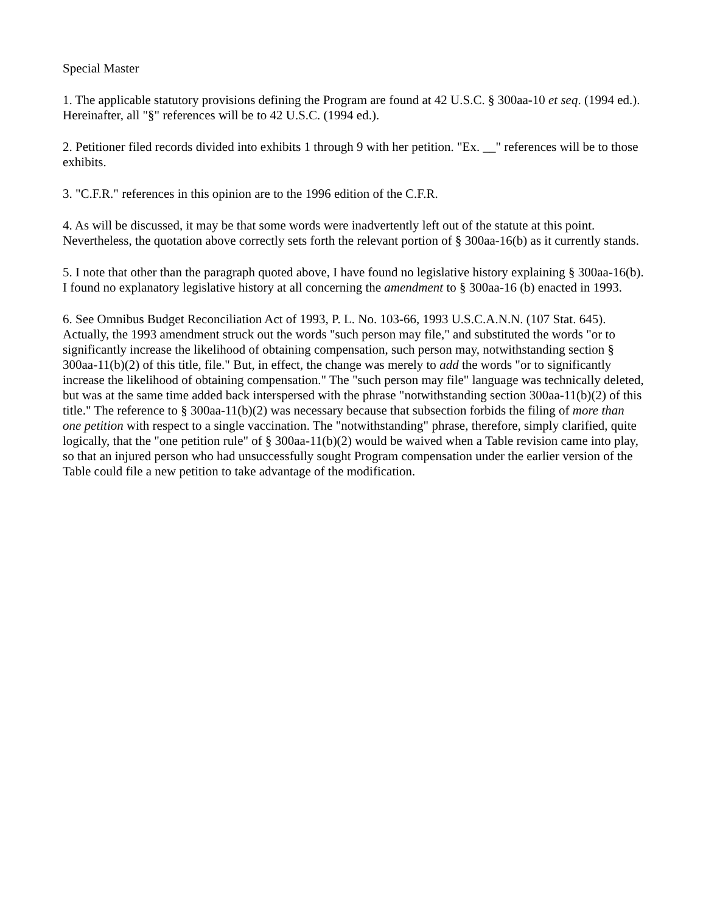Special Master
1. The applicable statutory provisions defining the Program are found at 42 U.S.C. § 300aa-10 et seq. (1994 ed.). Hereinafter, all "§" references will be to 42 U.S.C. (1994 ed.).
2. Petitioner filed records divided into exhibits 1 through 9 with her petition. "Ex. __" references will be to those exhibits.
3. "C.F.R." references in this opinion are to the 1996 edition of the C.F.R.
4. As will be discussed, it may be that some words were inadvertently left out of the statute at this point. Nevertheless, the quotation above correctly sets forth the relevant portion of § 300aa-16(b) as it currently stands.
5. I note that other than the paragraph quoted above, I have found no legislative history explaining § 300aa-16(b). I found no explanatory legislative history at all concerning the amendment to § 300aa-16 (b) enacted in 1993.
6. See Omnibus Budget Reconciliation Act of 1993, P. L. No. 103-66, 1993 U.S.C.A.N.N. (107 Stat. 645). Actually, the 1993 amendment struck out the words "such person may file," and substituted the words "or to significantly increase the likelihood of obtaining compensation, such person may, notwithstanding section § 300aa-11(b)(2) of this title, file." But, in effect, the change was merely to add the words "or to significantly increase the likelihood of obtaining compensation." The "such person may file" language was technically deleted, but was at the same time added back interspersed with the phrase "notwithstanding section 300aa-11(b)(2) of this title." The reference to § 300aa-11(b)(2) was necessary because that subsection forbids the filing of more than one petition with respect to a single vaccination. The "notwithstanding" phrase, therefore, simply clarified, quite logically, that the "one petition rule" of § 300aa-11(b)(2) would be waived when a Table revision came into play, so that an injured person who had unsuccessfully sought Program compensation under the earlier version of the Table could file a new petition to take advantage of the modification.